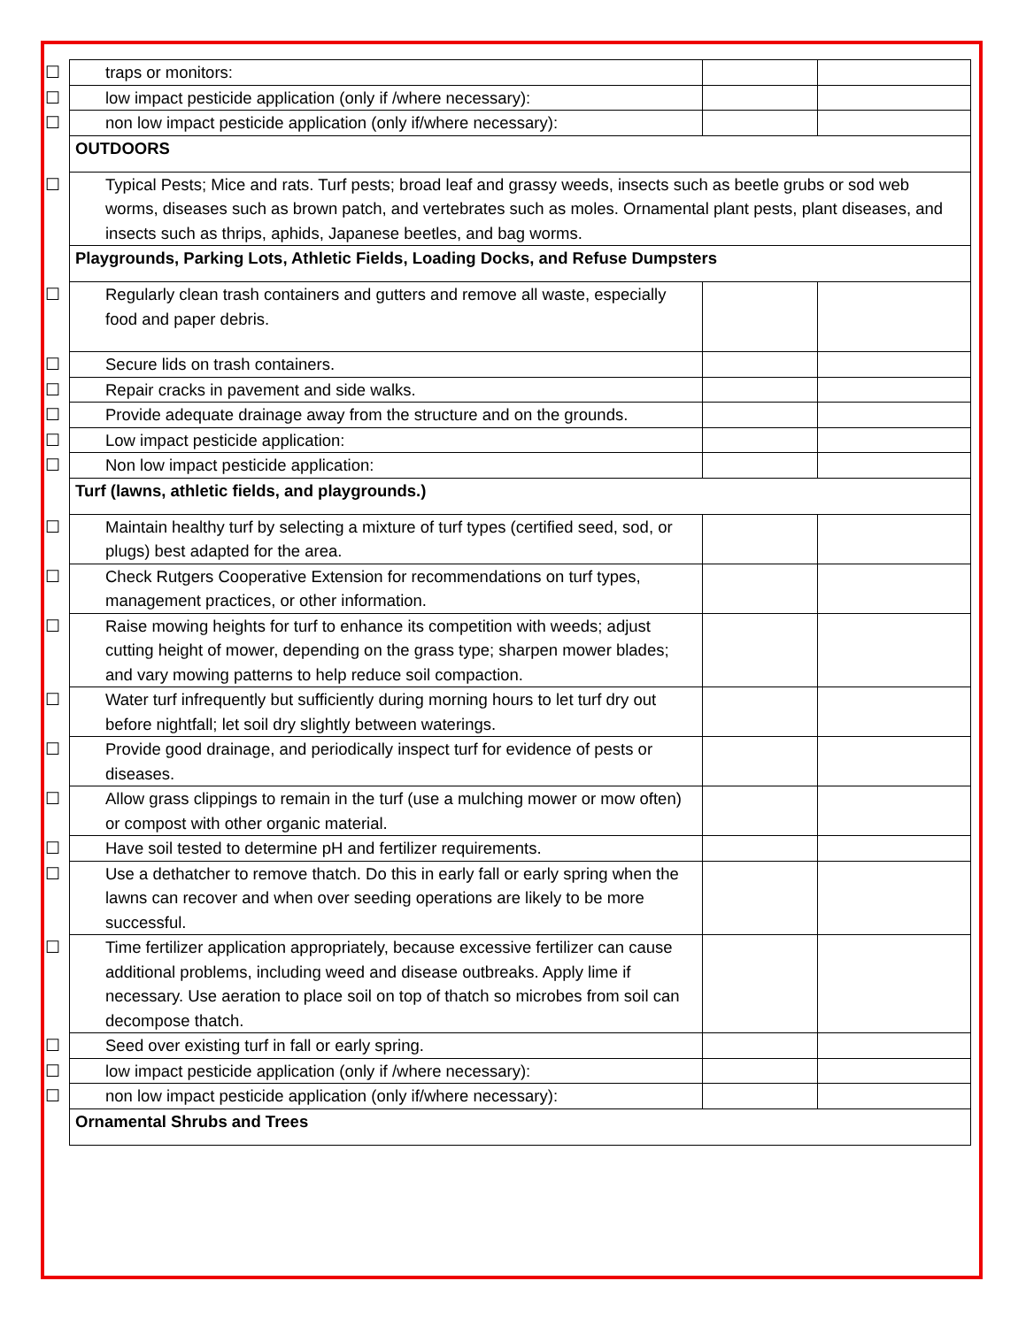| ☐ traps or monitors: | | |
| ☐ low impact pesticide application (only if /where necessary): | | |
| ☐ non low impact pesticide application (only if/where necessary): | | |
| OUTDOORS | | |
| ☐ Typical Pests; Mice and rats. Turf pests; broad leaf and grassy weeds, insects such as beetle grubs or sod web worms, diseases such as brown patch, and vertebrates such as moles. Ornamental plant pests, plant diseases, and insects such as thrips, aphids, Japanese beetles, and bag worms. | | |
| Playgrounds, Parking Lots, Athletic Fields, Loading Docks, and Refuse Dumpsters | | |
| ☐ Regularly clean trash containers and gutters and remove all waste, especially food and paper debris. | | |
| ☐ Secure lids on trash containers. | | |
| ☐ Repair cracks in pavement and side walks. | | |
| ☐ Provide adequate drainage away from the structure and on the grounds. | | |
| ☐ Low impact pesticide application: | | |
| ☐ Non low impact pesticide application: | | |
| Turf (lawns, athletic fields, and playgrounds.) | | |
| ☐ Maintain healthy turf by selecting a mixture of turf types (certified seed, sod, or plugs) best adapted for the area. | | |
| ☐ Check Rutgers Cooperative Extension for recommendations on turf types, management practices, or other information. | | |
| ☐ Raise mowing heights for turf to enhance its competition with weeds; adjust cutting height of mower, depending on the grass type; sharpen mower blades; and vary mowing patterns to help reduce soil compaction. | | |
| ☐ Water turf infrequently but sufficiently during morning hours to let turf dry out before nightfall; let soil dry slightly between waterings. | | |
| ☐ Provide good drainage, and periodically inspect turf for evidence of pests or diseases. | | |
| ☐ Allow grass clippings to remain in the turf (use a mulching mower or mow often) or compost with other organic material. | | |
| ☐ Have soil tested to determine pH and fertilizer requirements. | | |
| ☐ Use a dethatcher to remove thatch. Do this in early fall or early spring when the lawns can recover and when over seeding operations are likely to be more successful. | | |
| ☐ Time fertilizer application appropriately, because excessive fertilizer can cause additional problems, including weed and disease outbreaks. Apply lime if necessary. Use aeration to place soil on top of thatch so microbes from soil can decompose thatch. | | |
| ☐ Seed over existing turf in fall or early spring. | | |
| ☐ low impact pesticide application (only if /where necessary): | | |
| ☐ non low impact pesticide application (only if/where necessary): | | |
| Ornamental Shrubs and Trees | | |